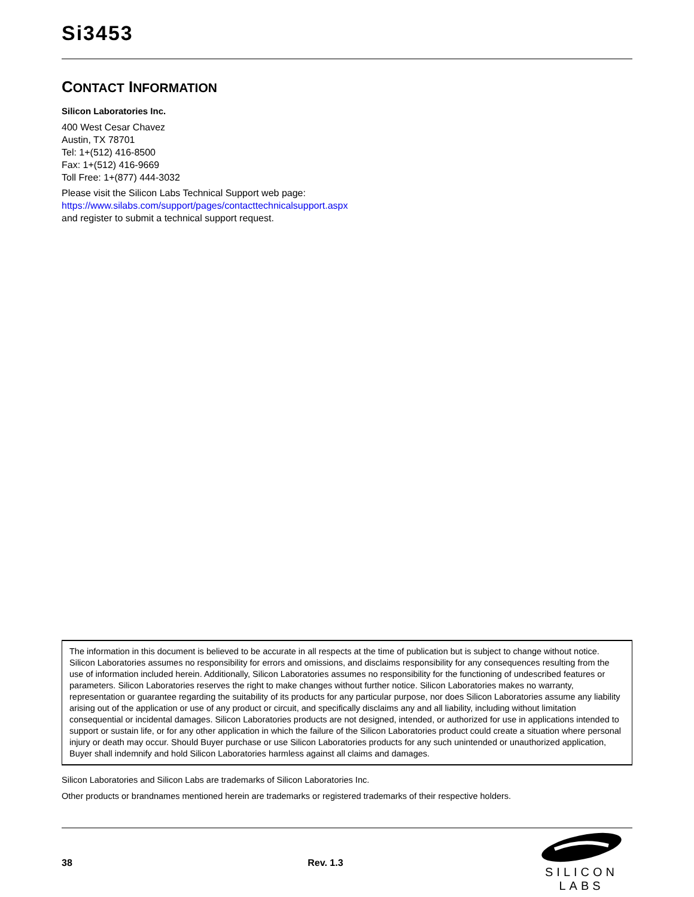Si3453
CONTACT INFORMATION
Silicon Laboratories Inc.
400 West Cesar Chavez
Austin, TX 78701
Tel: 1+(512) 416-8500
Fax: 1+(512) 416-9669
Toll Free: 1+(877) 444-3032
Please visit the Silicon Labs Technical Support web page:
https://www.silabs.com/support/pages/contacttechnicalsupport.aspx
and register to submit a technical support request.
The information in this document is believed to be accurate in all respects at the time of publication but is subject to change without notice. Silicon Laboratories assumes no responsibility for errors and omissions, and disclaims responsibility for any consequences resulting from the use of information included herein. Additionally, Silicon Laboratories assumes no responsibility for the functioning of undescribed features or parameters. Silicon Laboratories reserves the right to make changes without further notice. Silicon Laboratories makes no warranty, representation or guarantee regarding the suitability of its products for any particular purpose, nor does Silicon Laboratories assume any liability arising out of the application or use of any product or circuit, and specifically disclaims any and all liability, including without limitation consequential or incidental damages. Silicon Laboratories products are not designed, intended, or authorized for use in applications intended to support or sustain life, or for any other application in which the failure of the Silicon Laboratories product could create a situation where personal injury or death may occur. Should Buyer purchase or use Silicon Laboratories products for any such unintended or unauthorized application, Buyer shall indemnify and hold Silicon Laboratories harmless against all claims and damages.
Silicon Laboratories and Silicon Labs are trademarks of Silicon Laboratories Inc.
Other products or brandnames mentioned herein are trademarks or registered trademarks of their respective holders.
38 Rev. 1.3
SILICON LABS